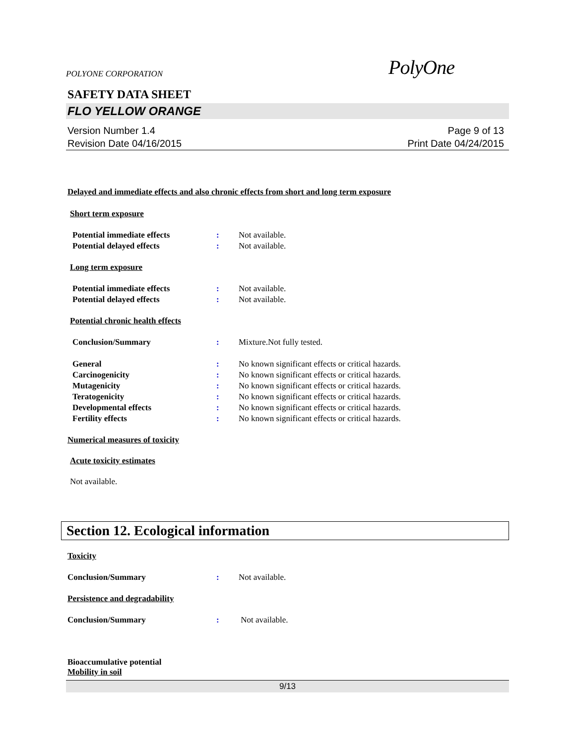POLYONE CORPORATION PolyOne
SAFETY DATA SHEET
FLO YELLOW ORANGE
Version Number 1.4
Revision Date 04/16/2015
Page 9 of 13
Print Date 04/24/2015
Delayed and immediate effects and also chronic effects from short and long term exposure
Short term exposure
Potential immediate effects: Not available.
Potential delayed effects: Not available.
Long term exposure
Potential immediate effects: Not available.
Potential delayed effects: Not available.
Potential chronic health effects
Conclusion/Summary: Mixture.Not fully tested.
General: No known significant effects or critical hazards.
Carcinogenicity: No known significant effects or critical hazards.
Mutagenicity: No known significant effects or critical hazards.
Teratogenicity: No known significant effects or critical hazards.
Developmental effects: No known significant effects or critical hazards.
Fertility effects: No known significant effects or critical hazards.
Numerical measures of toxicity
Acute toxicity estimates
Not available.
Section 12. Ecological information
Toxicity
Conclusion/Summary: Not available.
Persistence and degradability
Conclusion/Summary: Not available.
Bioaccumulative potential
Mobility in soil
9/13